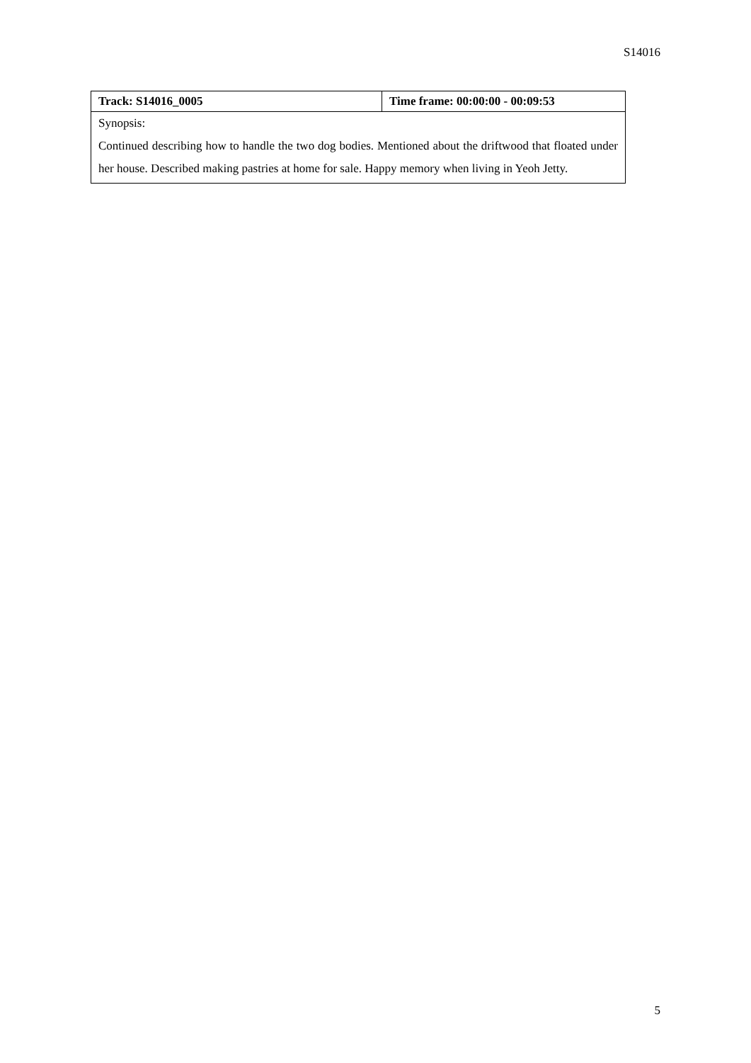S14016
| Track: S14016_0005 | Time frame: 00:00:00 - 00:09:53 |
| --- | --- |
| Synopsis: Continued describing how to handle the two dog bodies. Mentioned about the driftwood that floated under her house. Described making pastries at home for sale. Happy memory when living in Yeoh Jetty. | |
5